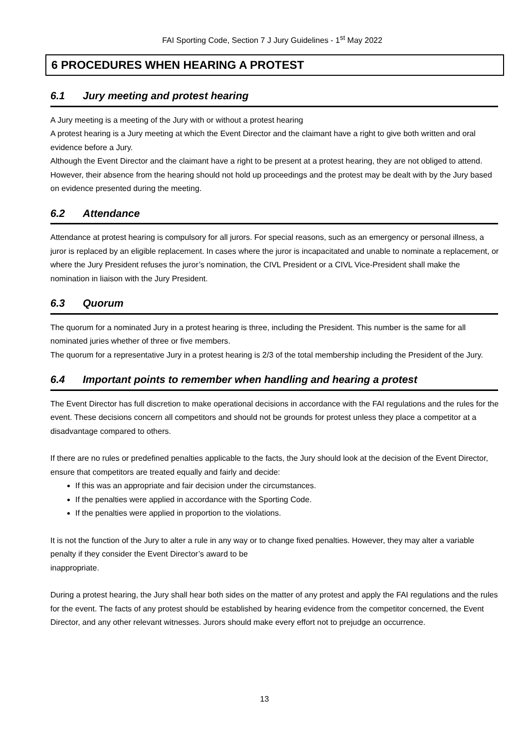FAI Sporting Code, Section 7 J Jury Guidelines - 1<sup>st</sup> May 2022
6 PROCEDURES WHEN HEARING A PROTEST
6.1 Jury meeting and protest hearing
A Jury meeting is a meeting of the Jury with or without a protest hearing
A protest hearing is a Jury meeting at which the Event Director and the claimant have a right to give both written and oral evidence before a Jury.
Although the Event Director and the claimant have a right to be present at a protest hearing, they are not obliged to attend. However, their absence from the hearing should not hold up proceedings and the protest may be dealt with by the Jury based on evidence presented during the meeting.
6.2 Attendance
Attendance at protest hearing is compulsory for all jurors. For special reasons, such as an emergency or personal illness, a juror is replaced by an eligible replacement. In cases where the juror is incapacitated and unable to nominate a replacement, or where the Jury President refuses the juror’s nomination, the CIVL President or a CIVL Vice-President shall make the nomination in liaison with the Jury President.
6.3 Quorum
The quorum for a nominated Jury in a protest hearing is three, including the President. This number is the same for all nominated juries whether of three or five members.
The quorum for a representative Jury in a protest hearing is 2/3 of the total membership including the President of the Jury.
6.4 Important points to remember when handling and hearing a protest
The Event Director has full discretion to make operational decisions in accordance with the FAI regulations and the rules for the event. These decisions concern all competitors and should not be grounds for protest unless they place a competitor at a disadvantage compared to others.
If there are no rules or predefined penalties applicable to the facts, the Jury should look at the decision of the Event Director, ensure that competitors are treated equally and fairly and decide:
If this was an appropriate and fair decision under the circumstances.
If the penalties were applied in accordance with the Sporting Code.
If the penalties were applied in proportion to the violations.
It is not the function of the Jury to alter a rule in any way or to change fixed penalties. However, they may alter a variable penalty if they consider the Event Director’s award to be
inappropriate.
During a protest hearing, the Jury shall hear both sides on the matter of any protest and apply the FAI regulations and the rules for the event. The facts of any protest should be established by hearing evidence from the competitor concerned, the Event Director, and any other relevant witnesses. Jurors should make every effort not to prejudge an occurrence.
13